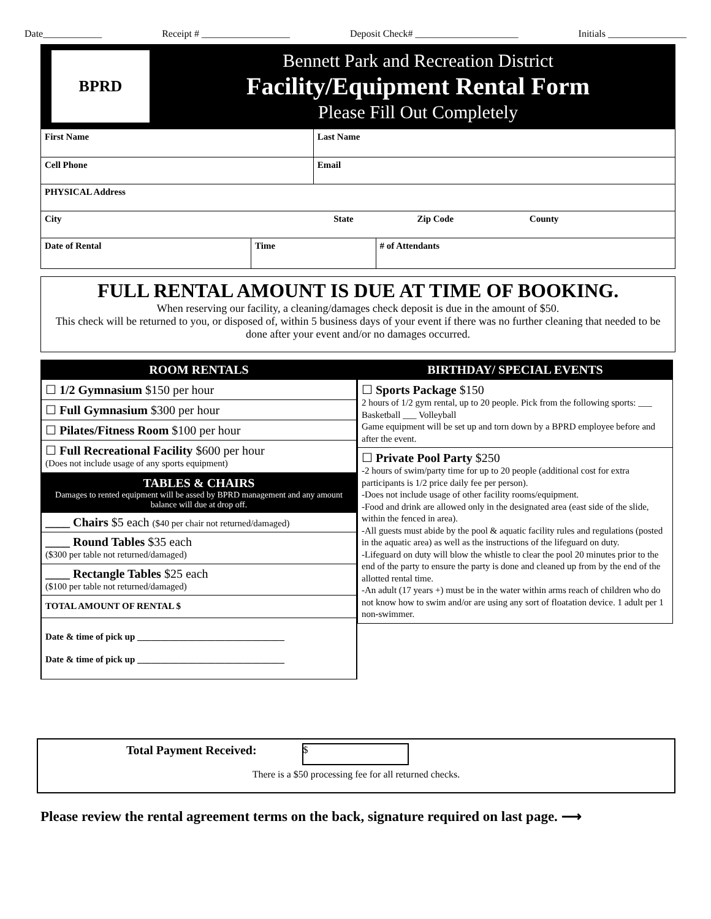Date____________ Receipt # __________________ Deposit Check# _____________________ Initials ________________
BPRD
Bennett Park and Recreation District
Facility/Equipment Rental Form
Please Fill Out Completely
| First Name | | Last Name | |
| Cell Phone | | Email | |
| PHYSICAL Address | | | |
| City State Zip Code County | | | |
| Date of Rental | Time | | # of Attendants |
FULL RENTAL AMOUNT IS DUE AT TIME OF BOOKING.
When reserving our facility, a cleaning/damages check deposit is due in the amount of $50.
This check will be returned to you, or disposed of, within 5 business days of your event if there was no further cleaning that needed to be done after your event and/or no damages occurred.
ROOM RENTALS
☐ 1/2 Gymnasium $150 per hour
☐ Full Gymnasium $300 per hour
☐ Pilates/Fitness Room $100 per hour
☐ Full Recreational Facility $600 per hour
(Does not include usage of any sports equipment)
TABLES & CHAIRS
Damages to rented equipment will be assed by BPRD management and any amount balance will due at drop off.
____ Chairs $5 each ($40 per chair not returned/damaged)
____ Round Tables $35 each
($300 per table not returned/damaged)
____ Rectangle Tables $25 each
($100 per table not returned/damaged)
TOTAL AMOUNT OF RENTAL $
Date & time of pick up ________________________________
Date & time of pick up ________________________________
BIRTHDAY/ SPECIAL EVENTS
☐ Sports Package $150
2 hours of 1/2 gym rental, up to 20 people. Pick from the following sports: ___ Basketball ___ Volleyball
Game equipment will be set up and torn down by a BPRD employee before and after the event.
☐ Private Pool Party $250
-2 hours of swim/party time for up to 20 people (additional cost for extra participants is 1/2 price daily fee per person).
-Does not include usage of other facility rooms/equipment.
-Food and drink are allowed only in the designated area (east side of the slide, within the fenced in area).
-All guests must abide by the pool & aquatic facility rules and regulations (posted in the aquatic area) as well as the instructions of the lifeguard on duty.
-Lifeguard on duty will blow the whistle to clear the pool 20 minutes prior to the end of the party to ensure the party is done and cleaned up from by the end of the allotted rental time.
-An adult (17 years +) must be in the water within arms reach of children who do not know how to swim and/or are using any sort of floatation device. 1 adult per 1 non-swimmer.
Total Payment Received: $
There is a $50 processing fee for all returned checks.
Please review the rental agreement terms on the back, signature required on last page. ⟶